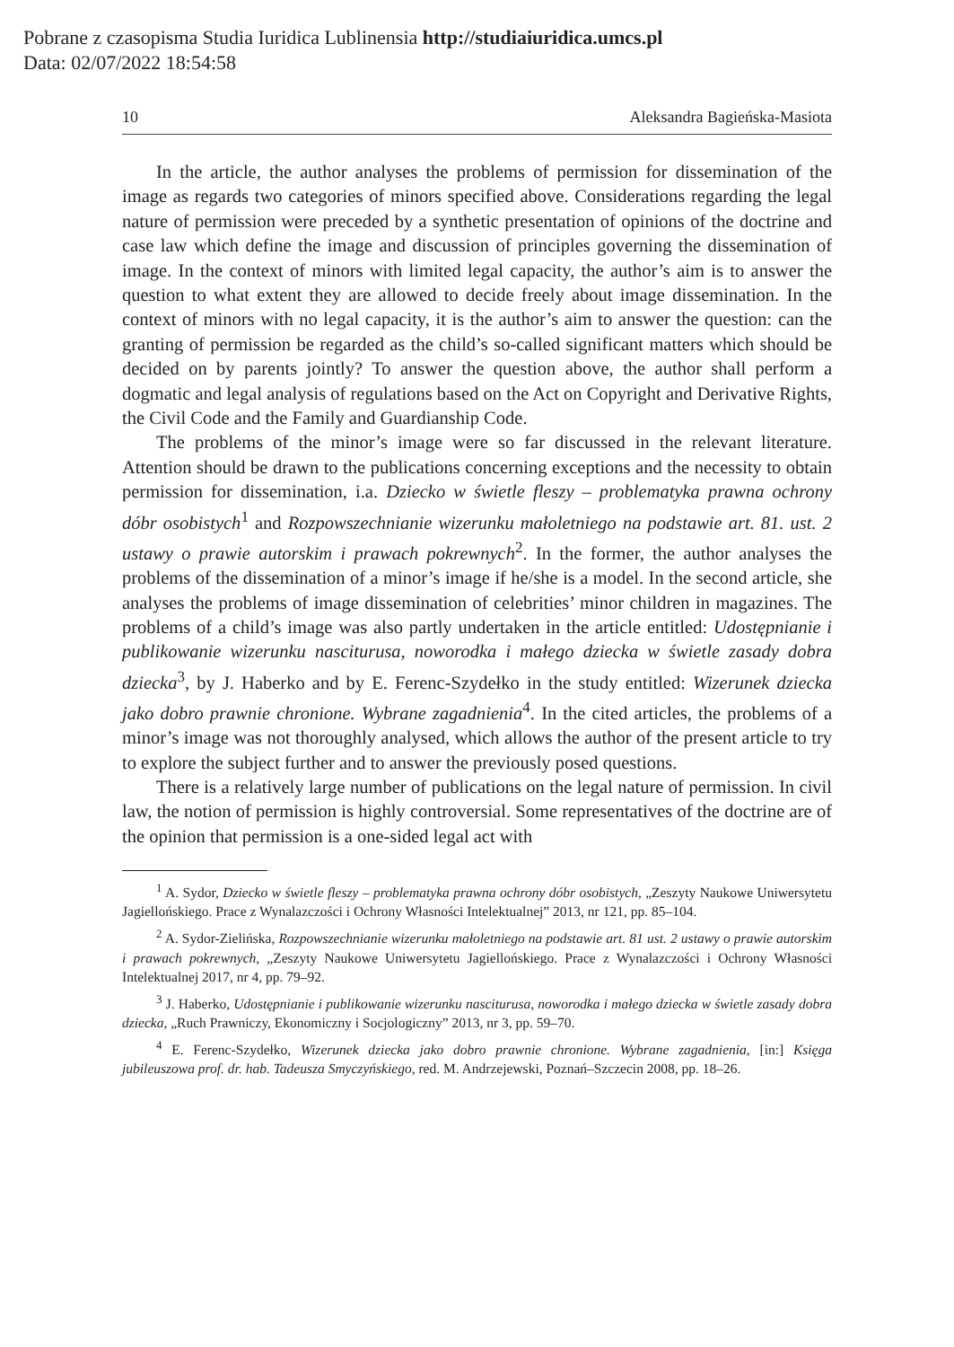Pobrane z czasopisma Studia Iuridica Lublinensia http://studiaiuridica.umcs.pl
Data: 02/07/2022 18:54:58
10 Aleksandra Bagieńska-Masiota
In the article, the author analyses the problems of permission for dissemination of the image as regards two categories of minors specified above. Considerations regarding the legal nature of permission were preceded by a synthetic presentation of opinions of the doctrine and case law which define the image and discussion of principles governing the dissemination of image. In the context of minors with limited legal capacity, the author’s aim is to answer the question to what extent they are allowed to decide freely about image dissemination. In the context of minors with no legal capacity, it is the author’s aim to answer the question: can the granting of permission be regarded as the child’s so-called significant matters which should be decided on by parents jointly? To answer the question above, the author shall perform a dogmatic and legal analysis of regulations based on the Act on Copyright and Derivative Rights, the Civil Code and the Family and Guardianship Code.
The problems of the minor’s image were so far discussed in the relevant literature. Attention should be drawn to the publications concerning exceptions and the necessity to obtain permission for dissemination, i.a. Dziecko w świetle fleszy – problematyka prawna ochrony dóbr osobistych<sup>1</sup> and Rozpowszechnianie wizerunku małoletniego na podstawie art. 81. ust. 2 ustawy o prawie autorskim i prawach pokrewnych<sup>2</sup>. In the former, the author analyses the problems of the dissemination of a minor’s image if he/she is a model. In the second article, she analyses the problems of image dissemination of celebrities’ minor children in magazines. The problems of a child’s image was also partly undertaken in the article entitled: Udostępnianie i publikowanie wizerunku nasciturusa, noworodka i małego dziecka w świetle zasady dobra dziecka<sup>3</sup>, by J. Haberko and by E. Ferenc-Szydełko in the study entitled: Wizerunek dziecka jako dobro prawnie chronione. Wybrane zagadnienia<sup>4</sup>. In the cited articles, the problems of a minor’s image was not thoroughly analysed, which allows the author of the present article to try to explore the subject further and to answer the previously posed questions.
There is a relatively large number of publications on the legal nature of permission. In civil law, the notion of permission is highly controversial. Some representatives of the doctrine are of the opinion that permission is a one-sided legal act with
<sup>1</sup> A. Sydor, Dziecko w świetle fleszy – problematyka prawna ochrony dóbr osobistych, „Zeszyty Naukowe Uniwersytetu Jagiellońskiego. Prace z Wynalazczości i Ochrony Własności Intelektualnej” 2013, nr 121, pp. 85–104.
<sup>2</sup> A. Sydor-Zielińska, Rozpowszechnianie wizerunku małoletniego na podstawie art. 81 ust. 2 ustawy o prawie autorskim i prawach pokrewnych, „Zeszyty Naukowe Uniwersytetu Jagiellońskiego. Prace z Wynalazczości i Ochrony Własności Intelektualnej 2017, nr 4, pp. 79–92.
<sup>3</sup> J. Haberko, Udostępnianie i publikowanie wizerunku nasciturusa, noworodka i małego dziecka w świetle zasady dobra dziecka, „Ruch Prawniczy, Ekonomiczny i Socjologiczny” 2013, nr 3, pp. 59–70.
<sup>4</sup> E. Ferenc-Szydełko, Wizerunek dziecka jako dobro prawnie chronione. Wybrane zagadnienia, [in:] Księga jubileuszowa prof. dr. hab. Tadeusza Smyczyńskiego, red. M. Andrzejewski, Poznań–Szczecin 2008, pp. 18–26.